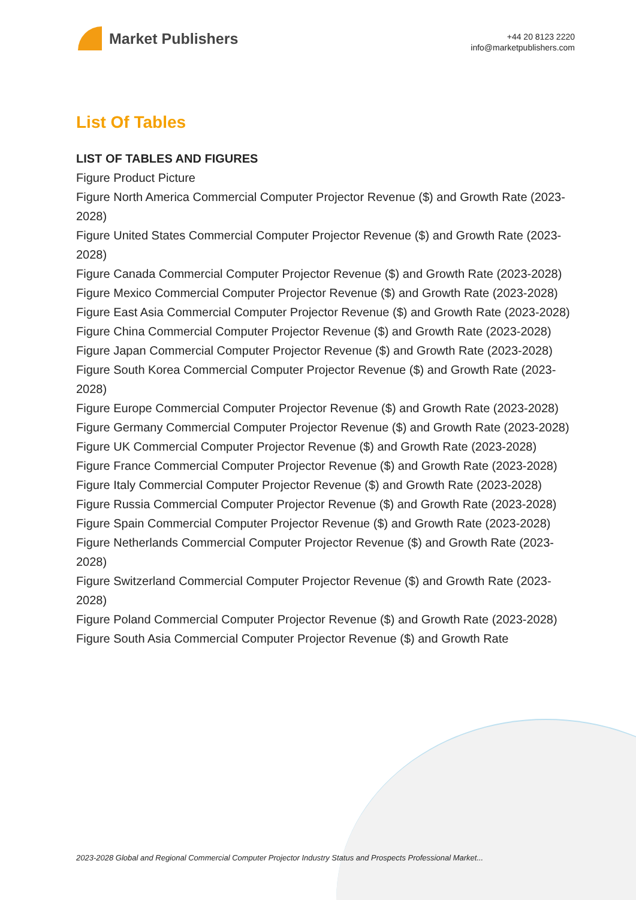Market Publishers
+44 20 8123 2220
info@marketpublishers.com
List Of Tables
LIST OF TABLES AND FIGURES
Figure Product Picture
Figure North America Commercial Computer Projector Revenue ($) and Growth Rate (2023-2028)
Figure United States Commercial Computer Projector Revenue ($) and Growth Rate (2023-2028)
Figure Canada Commercial Computer Projector Revenue ($) and Growth Rate (2023-2028)
Figure Mexico Commercial Computer Projector Revenue ($) and Growth Rate (2023-2028)
Figure East Asia Commercial Computer Projector Revenue ($) and Growth Rate (2023-2028)
Figure China Commercial Computer Projector Revenue ($) and Growth Rate (2023-2028)
Figure Japan Commercial Computer Projector Revenue ($) and Growth Rate (2023-2028)
Figure South Korea Commercial Computer Projector Revenue ($) and Growth Rate (2023-2028)
Figure Europe Commercial Computer Projector Revenue ($) and Growth Rate (2023-2028)
Figure Germany Commercial Computer Projector Revenue ($) and Growth Rate (2023-2028)
Figure UK Commercial Computer Projector Revenue ($) and Growth Rate (2023-2028)
Figure France Commercial Computer Projector Revenue ($) and Growth Rate (2023-2028)
Figure Italy Commercial Computer Projector Revenue ($) and Growth Rate (2023-2028)
Figure Russia Commercial Computer Projector Revenue ($) and Growth Rate (2023-2028)
Figure Spain Commercial Computer Projector Revenue ($) and Growth Rate (2023-2028)
Figure Netherlands Commercial Computer Projector Revenue ($) and Growth Rate (2023-2028)
Figure Switzerland Commercial Computer Projector Revenue ($) and Growth Rate (2023-2028)
Figure Poland Commercial Computer Projector Revenue ($) and Growth Rate (2023-2028)
Figure South Asia Commercial Computer Projector Revenue ($) and Growth Rate
2023-2028 Global and Regional Commercial Computer Projector Industry Status and Prospects Professional Market...